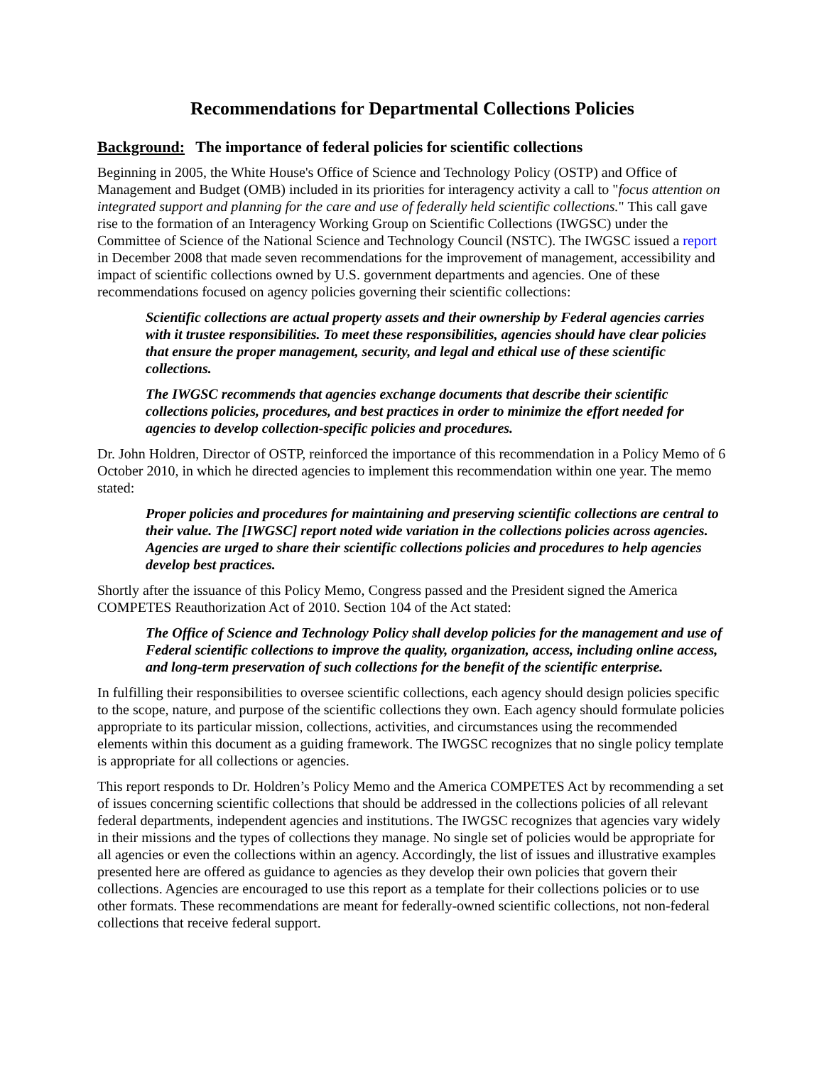Recommendations for Departmental Collections Policies
Background: The importance of federal policies for scientific collections
Beginning in 2005, the White House's Office of Science and Technology Policy (OSTP) and Office of Management and Budget (OMB) included in its priorities for interagency activity a call to "focus attention on integrated support and planning for the care and use of federally held scientific collections." This call gave rise to the formation of an Interagency Working Group on Scientific Collections (IWGSC) under the Committee of Science of the National Science and Technology Council (NSTC). The IWGSC issued a report in December 2008 that made seven recommendations for the improvement of management, accessibility and impact of scientific collections owned by U.S. government departments and agencies. One of these recommendations focused on agency policies governing their scientific collections:
Scientific collections are actual property assets and their ownership by Federal agencies carries with it trustee responsibilities. To meet these responsibilities, agencies should have clear policies that ensure the proper management, security, and legal and ethical use of these scientific collections.
The IWGSC recommends that agencies exchange documents that describe their scientific collections policies, procedures, and best practices in order to minimize the effort needed for agencies to develop collection-specific policies and procedures.
Dr. John Holdren, Director of OSTP, reinforced the importance of this recommendation in a Policy Memo of 6 October 2010, in which he directed agencies to implement this recommendation within one year. The memo stated:
Proper policies and procedures for maintaining and preserving scientific collections are central to their value. The [IWGSC] report noted wide variation in the collections policies across agencies. Agencies are urged to share their scientific collections policies and procedures to help agencies develop best practices.
Shortly after the issuance of this Policy Memo, Congress passed and the President signed the America COMPETES Reauthorization Act of 2010. Section 104 of the Act stated:
The Office of Science and Technology Policy shall develop policies for the management and use of Federal scientific collections to improve the quality, organization, access, including online access, and long-term preservation of such collections for the benefit of the scientific enterprise.
In fulfilling their responsibilities to oversee scientific collections, each agency should design policies specific to the scope, nature, and purpose of the scientific collections they own. Each agency should formulate policies appropriate to its particular mission, collections, activities, and circumstances using the recommended elements within this document as a guiding framework. The IWGSC recognizes that no single policy template is appropriate for all collections or agencies.
This report responds to Dr. Holdren’s Policy Memo and the America COMPETES Act by recommending a set of issues concerning scientific collections that should be addressed in the collections policies of all relevant federal departments, independent agencies and institutions. The IWGSC recognizes that agencies vary widely in their missions and the types of collections they manage. No single set of policies would be appropriate for all agencies or even the collections within an agency. Accordingly, the list of issues and illustrative examples presented here are offered as guidance to agencies as they develop their own policies that govern their collections. Agencies are encouraged to use this report as a template for their collections policies or to use other formats. These recommendations are meant for federally-owned scientific collections, not non-federal collections that receive federal support.